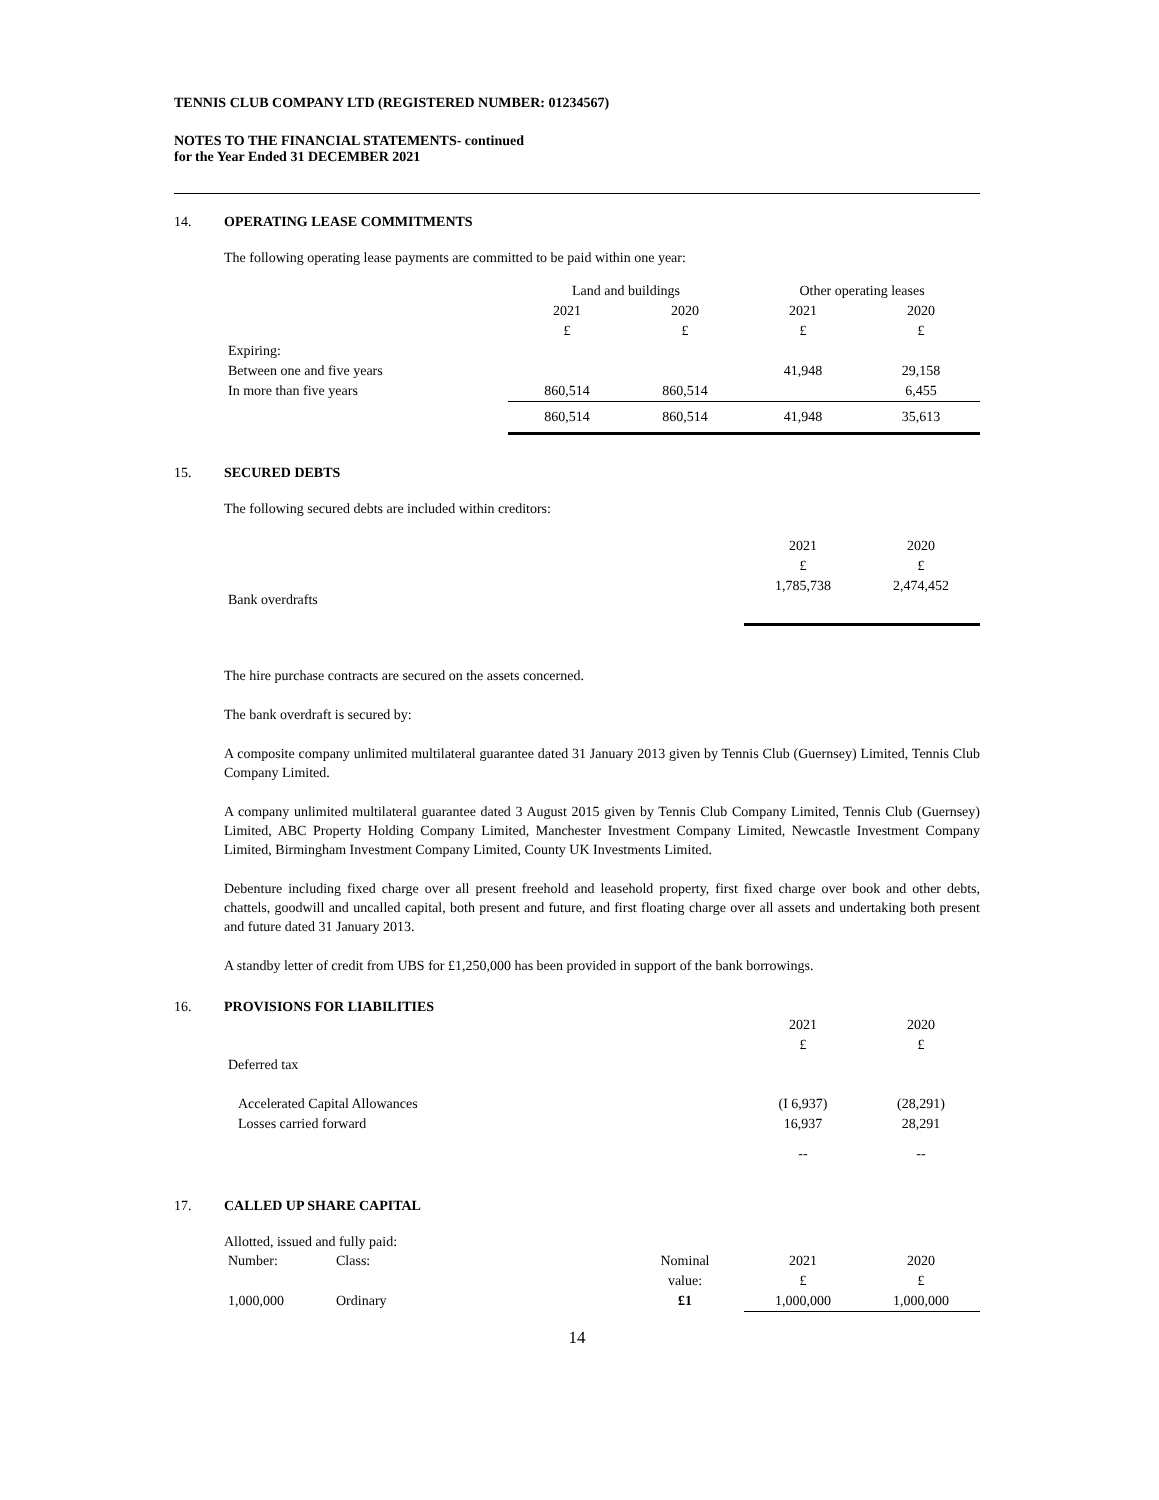TENNIS CLUB COMPANY LTD (REGISTERED NUMBER: 01234567)
NOTES TO THE FINANCIAL STATEMENTS- continued
for the Year Ended 31 DECEMBER 2021
14. OPERATING LEASE COMMITMENTS
The following operating lease payments are committed to be paid within one year:
| | Land and buildings | | Other operating leases | |
| | 2021 | 2020 | 2021 | 2020 |
| | £ | £ | £ | £ |
| Expiring: | | | | |
| Between one and five years | | | 41,948 | 29,158 |
| In more than five years | 860,514 | 860,514 | | 6,455 |
| | 860,514 | 860,514 | 41,948 | 35,613 |
15. SECURED DEBTS
The following secured debts are included within creditors:
| | 2021 | 2020 |
| | £ | £ |
| Bank overdrafts | 1,785,738 | 2,474,452 |
The hire purchase contracts are secured on the assets concerned.
The bank overdraft is secured by:
A composite company unlimited multilateral guarantee dated 31 January 2013 given by Tennis Club (Guernsey) Limited, Tennis Club Company Limited.
A company unlimited multilateral guarantee dated 3 August 2015 given by Tennis Club Company Limited, Tennis Club (Guernsey) Limited, ABC Property Holding Company Limited, Manchester Investment Company Limited, Newcastle Investment Company Limited, Birmingham Investment Company Limited, County UK Investments Limited.
Debenture including fixed charge over all present freehold and leasehold property, first fixed charge over book and other debts, chattels, goodwill and uncalled capital, both present and future, and first floating charge over all assets and undertaking both present and future dated 31 January 2013.
A standby letter of credit from UBS for £1,250,000 has been provided in support of the bank borrowings.
16. PROVISIONS FOR LIABILITIES
| | 2021 | 2020 |
| | £ | £ |
| Deferred tax | | |
| Accelerated Capital Allowances | (I 6,937) | (28,291) |
| Losses carried forward | 16,937 | 28,291 |
| | -- | -- |
17. CALLED UP SHARE CAPITAL
Allotted, issued and fully paid:
| Number: | Class: | Nominal | 2021 | 2020 |
| | | value: | £ | £ |
| 1,000,000 | Ordinary | £1 | 1,000,000 | 1,000,000 |
14